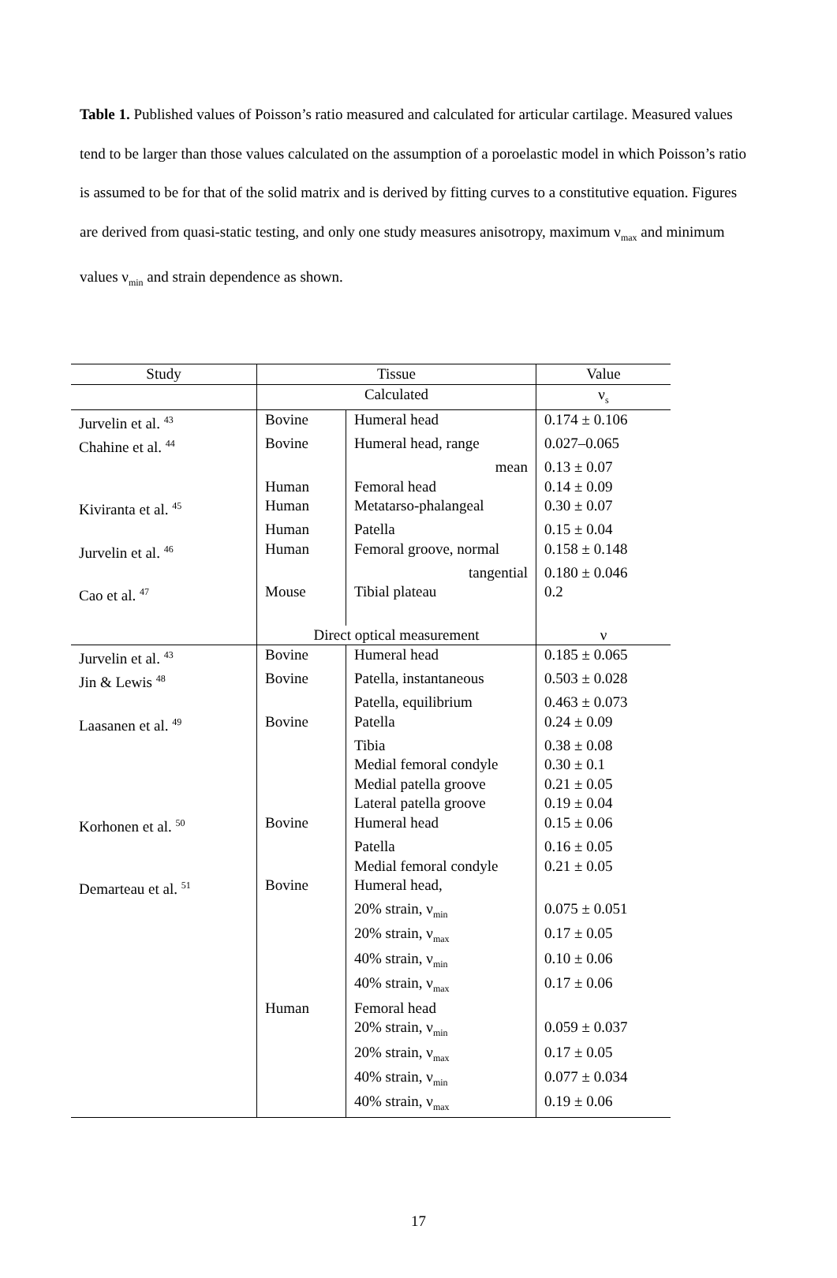Table 1. Published values of Poisson’s ratio measured and calculated for articular cartilage. Measured values tend to be larger than those values calculated on the assumption of a poroelastic model in which Poisson’s ratio is assumed to be for that of the solid matrix and is derived by fitting curves to a constitutive equation. Figures are derived from quasi-static testing, and only one study measures anisotropy, maximum ν<sub>max</sub> and minimum values ν<sub>min</sub> and strain dependence as shown.
| Study | Tissue | | Value |
| --- | --- | --- | --- |
| | Calculated | | ν<sub>s</sub> |
| Jurvelin et al. <sup>43</sup> | Bovine | Humeral head | 0.174 ± 0.106 |
| Chahine et al. <sup>44</sup> | Bovine | Humeral head, range | 0.027–0.065 |
| | | mean | 0.13 ± 0.07 |
| | Human | Femoral head | 0.14 ± 0.09 |
| Kiviranta et al. <sup>45</sup> | Human | Metatarso-phalangeal | 0.30 ± 0.07 |
| | Human | Patella | 0.15 ± 0.04 |
| Jurvelin et al. <sup>46</sup> | Human | Femoral groove, normal | 0.158 ± 0.148 |
| | | tangential | 0.180 ± 0.046 |
| Cao et al. <sup>47</sup> | Mouse | Tibial plateau | 0.2 |
| | Direct optical measurement | | ν |
| Jurvelin et al. <sup>43</sup> | Bovine | Humeral head | 0.185 ± 0.065 |
| Jin & Lewis <sup>48</sup> | Bovine | Patella, instantaneous | 0.503 ± 0.028 |
| | | Patella, equilibrium | 0.463 ± 0.073 |
| Laasanen et al. <sup>49</sup> | Bovine | Patella | 0.24 ± 0.09 |
| | | Tibia | 0.38 ± 0.08 |
| | | Medial femoral condyle | 0.30 ± 0.1 |
| | | Medial patella groove | 0.21 ± 0.05 |
| | | Lateral patella groove | 0.19 ± 0.04 |
| Korhonen et al. <sup>50</sup> | Bovine | Humeral head | 0.15 ± 0.06 |
| | | Patella | 0.16 ± 0.05 |
| | | Medial femoral condyle | 0.21 ± 0.05 |
| Demarteau et al. <sup>51</sup> | Bovine | Humeral head, | |
| | | 20% strain, ν<sub>min</sub> | 0.075 ± 0.051 |
| | | 20% strain, ν<sub>max</sub> | 0.17 ± 0.05 |
| | | 40% strain, ν<sub>min</sub> | 0.10 ± 0.06 |
| | | 40% strain, ν<sub>max</sub> | 0.17 ± 0.06 |
| | Human | Femoral head | |
| | | 20% strain, ν<sub>min</sub> | 0.059 ± 0.037 |
| | | 20% strain, ν<sub>max</sub> | 0.17 ± 0.05 |
| | | 40% strain, ν<sub>min</sub> | 0.077 ± 0.034 |
| | | 40% strain, ν<sub>max</sub> | 0.19 ± 0.06 |
17